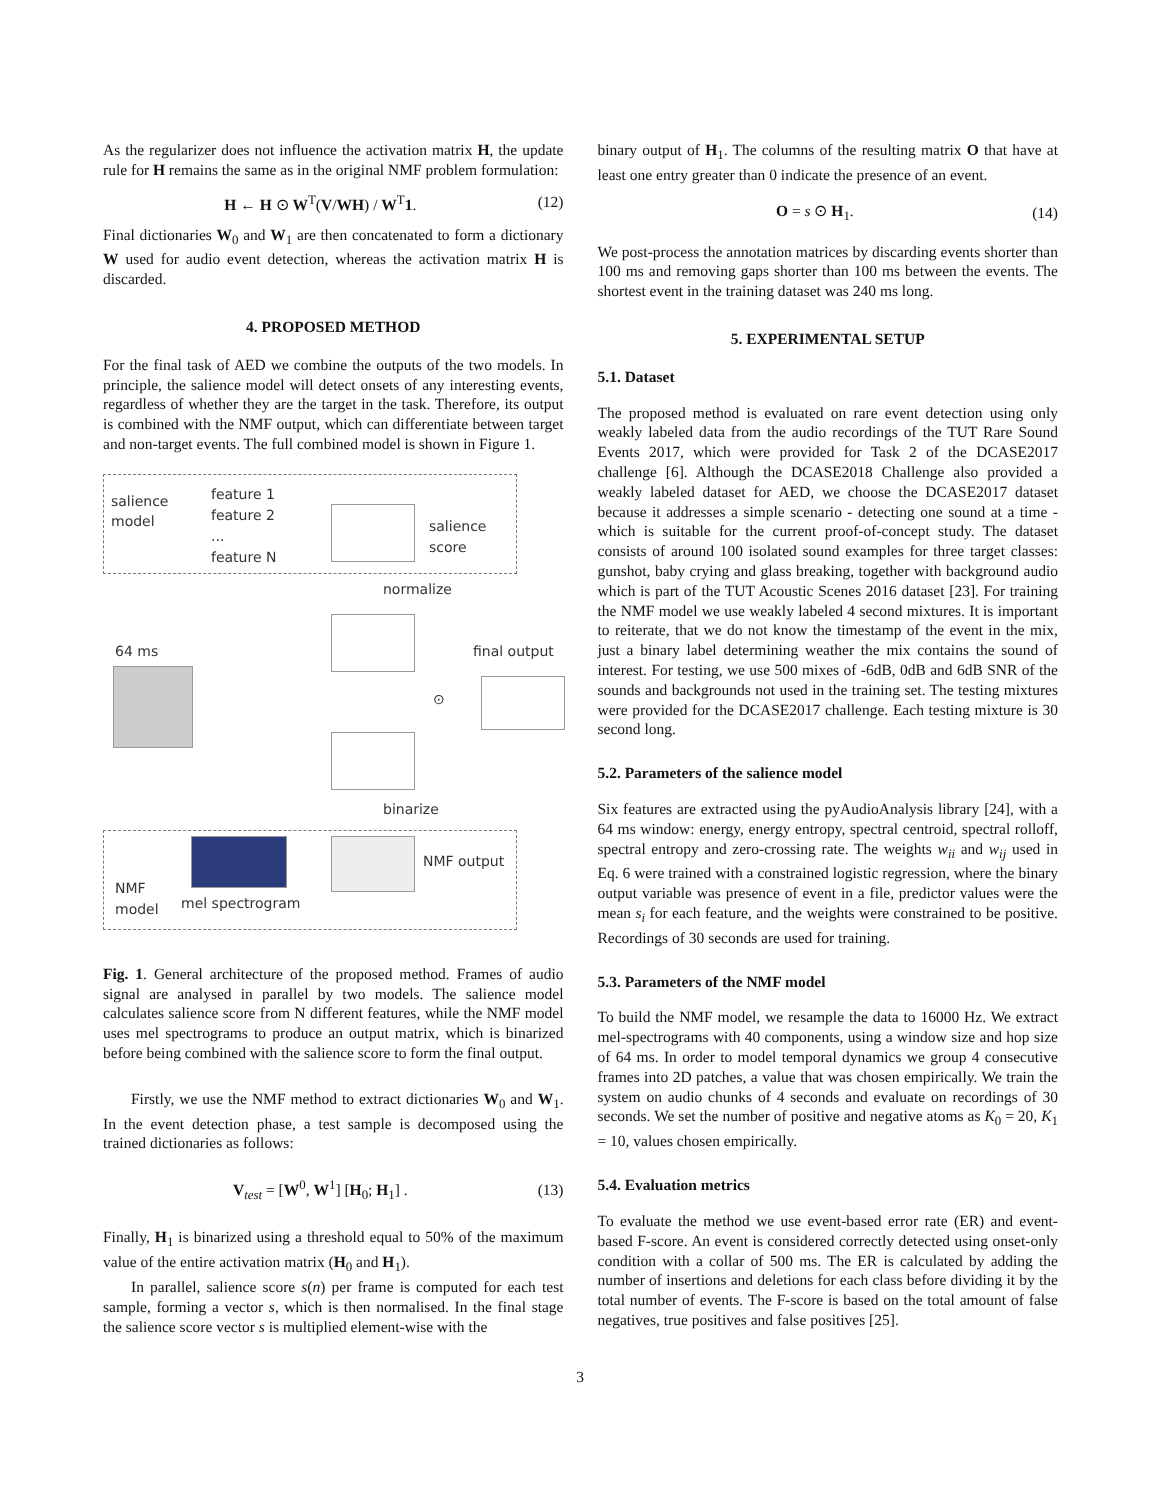As the regularizer does not influence the activation matrix H, the update rule for H remains the same as in the original NMF problem formulation:
H ← H ⊙ W<sup>T</sup>(V/WH) / W<sup>T</sup>1. (12)
Final dictionaries W<sub>0</sub> and W<sub>1</sub> are then concatenated to form a dictionary W used for audio event detection, whereas the activation matrix H is discarded.
4. PROPOSED METHOD
For the final task of AED we combine the outputs of the two models. In principle, the salience model will detect onsets of any interesting events, regardless of whether they are the target in the task. Therefore, its output is combined with the NMF output, which can differentiate between target and non-target events. The full combined model is shown in Figure 1.
salience
model
feature 1
feature 2
...
feature N
salience
score
normalize
64 ms final output
⊙
binarize
NMF
model
mel spectrogram
NMF output
Fig. 1. General architecture of the proposed method. Frames of audio signal are analysed in parallel by two models. The salience model calculates salience score from N different features, while the NMF model uses mel spectrograms to produce an output matrix, which is binarized before being combined with the salience score to form the final output.
Firstly, we use the NMF method to extract dictionaries W<sub>0</sub> and W<sub>1</sub>. In the event detection phase, a test sample is decomposed using the trained dictionaries as follows:
V<sub>test</sub> = [W<sup>0</sup>, W<sup>1</sup>] [H<sub>0</sub>; H<sub>1</sub>] . (13)
Finally, H<sub>1</sub> is binarized using a threshold equal to 50% of the maximum value of the entire activation matrix (H<sub>0</sub> and H<sub>1</sub>).
In parallel, salience score s(n) per frame is computed for each test sample, forming a vector s, which is then normalised. In the final stage the salience score vector s is multiplied element-wise with the
binary output of H<sub>1</sub>. The columns of the resulting matrix O that have at least one entry greater than 0 indicate the presence of an event.
O = s ⊙ H<sub>1</sub>. (14)
We post-process the annotation matrices by discarding events shorter than 100 ms and removing gaps shorter than 100 ms between the events. The shortest event in the training dataset was 240 ms long.
5. EXPERIMENTAL SETUP
5.1. Dataset
The proposed method is evaluated on rare event detection using only weakly labeled data from the audio recordings of the TUT Rare Sound Events 2017, which were provided for Task 2 of the DCASE2017 challenge [6]. Although the DCASE2018 Challenge also provided a weakly labeled dataset for AED, we choose the DCASE2017 dataset because it addresses a simple scenario - detecting one sound at a time - which is suitable for the current proof-of-concept study. The dataset consists of around 100 isolated sound examples for three target classes: gunshot, baby crying and glass breaking, together with background audio which is part of the TUT Acoustic Scenes 2016 dataset [23]. For training the NMF model we use weakly labeled 4 second mixtures. It is important to reiterate, that we do not know the timestamp of the event in the mix, just a binary label determining weather the mix contains the sound of interest. For testing, we use 500 mixes of -6dB, 0dB and 6dB SNR of the sounds and backgrounds not used in the training set. The testing mixtures were provided for the DCASE2017 challenge. Each testing mixture is 30 second long.
5.2. Parameters of the salience model
Six features are extracted using the pyAudioAnalysis library [24], with a 64 ms window: energy, energy entropy, spectral centroid, spectral rolloff, spectral entropy and zero-crossing rate. The weights w<sub>ii</sub> and w<sub>ij</sub> used in Eq. 6 were trained with a constrained logistic regression, where the binary output variable was presence of event in a file, predictor values were the mean s<sub>i</sub> for each feature, and the weights were constrained to be positive. Recordings of 30 seconds are used for training.
5.3. Parameters of the NMF model
To build the NMF model, we resample the data to 16000 Hz. We extract mel-spectrograms with 40 components, using a window size and hop size of 64 ms. In order to model temporal dynamics we group 4 consecutive frames into 2D patches, a value that was chosen empirically. We train the system on audio chunks of 4 seconds and evaluate on recordings of 30 seconds. We set the number of positive and negative atoms as K<sub>0</sub> = 20, K<sub>1</sub> = 10, values chosen empirically.
5.4. Evaluation metrics
To evaluate the method we use event-based error rate (ER) and event-based F-score. An event is considered correctly detected using onset-only condition with a collar of 500 ms. The ER is calculated by adding the number of insertions and deletions for each class before dividing it by the total number of events. The F-score is based on the total amount of false negatives, true positives and false positives [25].
3